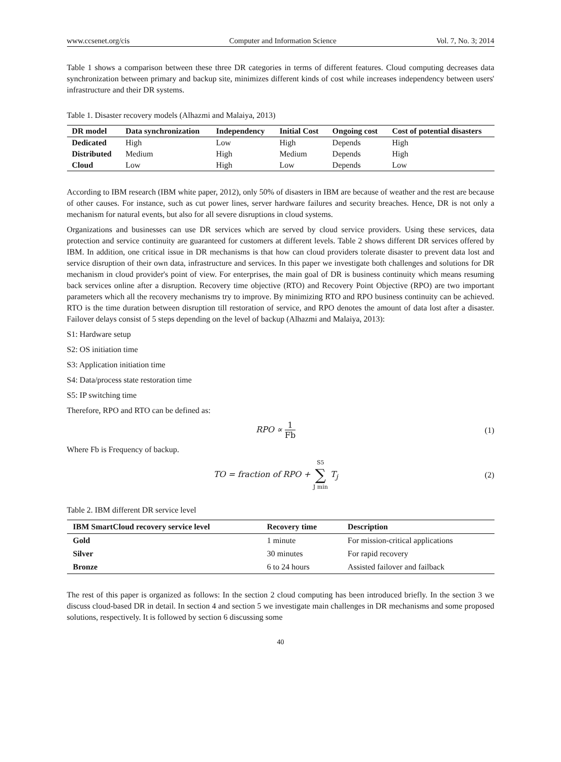www.ccsenet.org/cis Computer and Information Science Vol. 7, No. 3; 2014
Table 1 shows a comparison between these three DR categories in terms of different features. Cloud computing decreases data synchronization between primary and backup site, minimizes different kinds of cost while increases independency between users' infrastructure and their DR systems.
Table 1. Disaster recovery models (Alhazmi and Malaiya, 2013)
| DR model | Data synchronization | Independency | Initial Cost | Ongoing cost | Cost of potential disasters |
| --- | --- | --- | --- | --- | --- |
| Dedicated | High | Low | High | Depends | High |
| Distributed | Medium | High | Medium | Depends | High |
| Cloud | Low | High | Low | Depends | Low |
According to IBM research (IBM white paper, 2012), only 50% of disasters in IBM are because of weather and the rest are because of other causes. For instance, such as cut power lines, server hardware failures and security breaches. Hence, DR is not only a mechanism for natural events, but also for all severe disruptions in cloud systems.
Organizations and businesses can use DR services which are served by cloud service providers. Using these services, data protection and service continuity are guaranteed for customers at different levels. Table 2 shows different DR services offered by IBM. In addition, one critical issue in DR mechanisms is that how can cloud providers tolerate disaster to prevent data lost and service disruption of their own data, infrastructure and services. In this paper we investigate both challenges and solutions for DR mechanism in cloud provider's point of view. For enterprises, the main goal of DR is business continuity which means resuming back services online after a disruption. Recovery time objective (RTO) and Recovery Point Objective (RPO) are two important parameters which all the recovery mechanisms try to improve. By minimizing RTO and RPO business continuity can be achieved. RTO is the time duration between disruption till restoration of service, and RPO denotes the amount of data lost after a disaster. Failover delays consist of 5 steps depending on the level of backup (Alhazmi and Malaiya, 2013):
S1: Hardware setup
S2: OS initiation time
S3: Application initiation time
S4: Data/process state restoration time
S5: IP switching time
Therefore, RPO and RTO can be defined as:
RPO ∝ 1 Fb (1)
Where Fb is Frequency of backup.
TO = fraction of RPO + S5 ∑ J min T<sub>j</sub>
(2)
Table 2. IBM different DR service level
| IBM SmartCloud recovery service level | Recovery time | Description |
| --- | --- | --- |
| Gold | 1 minute | For mission-critical applications |
| Silver | 30 minutes | For rapid recovery |
| Bronze | 6 to 24 hours | Assisted failover and failback |
The rest of this paper is organized as follows: In the section 2 cloud computing has been introduced briefly. In the section 3 we discuss cloud-based DR in detail. In section 4 and section 5 we investigate main challenges in DR mechanisms and some proposed solutions, respectively. It is followed by section 6 discussing some
40